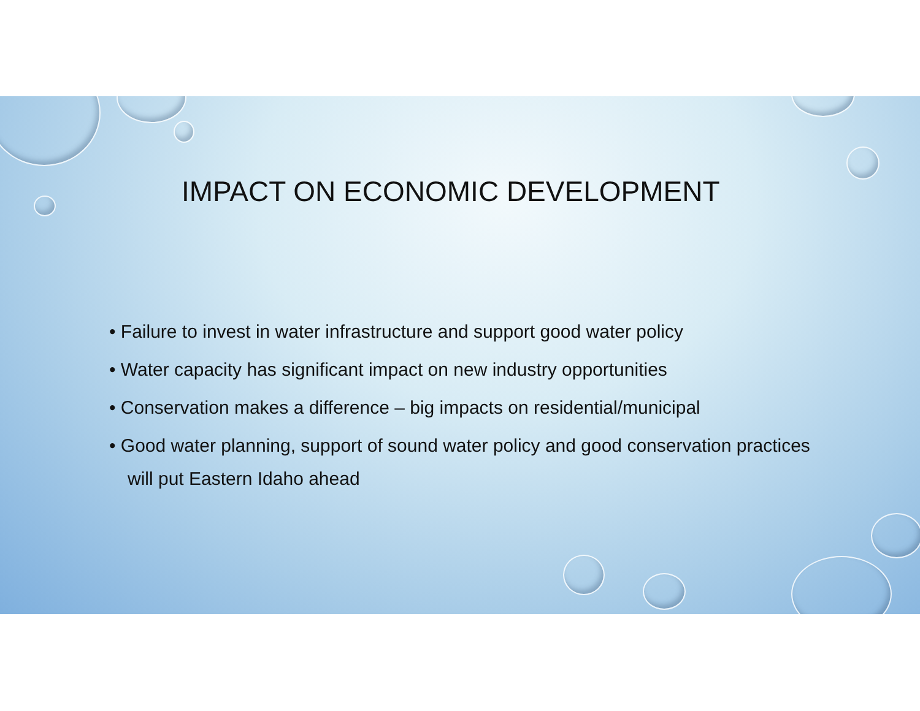IMPACT ON ECONOMIC DEVELOPMENT
• Failure to invest in water infrastructure and support good water policy
• Water capacity has significant impact on new industry opportunities
• Conservation makes a difference – big impacts on residential/municipal
• Good water planning, support of sound water policy and good conservation practices will put Eastern Idaho ahead